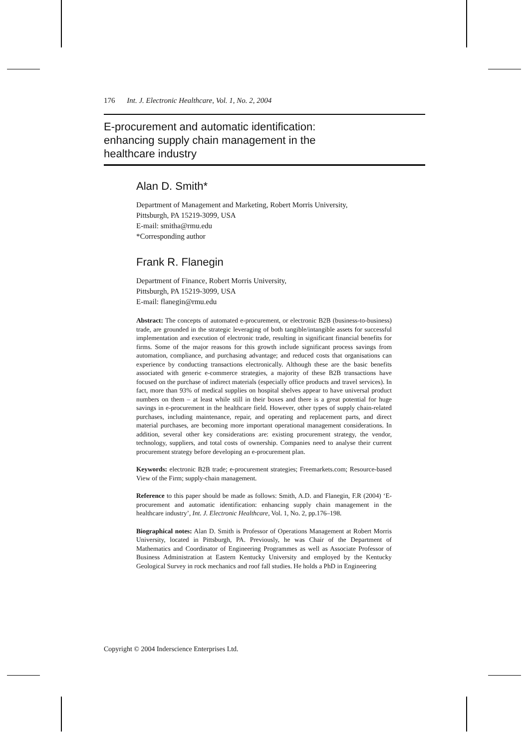176 Int. J. Electronic Healthcare, Vol. 1, No. 2, 2004
E-procurement and automatic identification:
enhancing supply chain management in the
healthcare industry
Alan D. Smith*
Department of Management and Marketing, Robert Morris University,
Pittsburgh, PA 15219-3099, USA
E-mail: smitha@rmu.edu
*Corresponding author
Frank R. Flanegin
Department of Finance, Robert Morris University,
Pittsburgh, PA 15219-3099, USA
E-mail: flanegin@rmu.edu
Abstract: The concepts of automated e-procurement, or electronic B2B (business-to-business) trade, are grounded in the strategic leveraging of both tangible/intangible assets for successful implementation and execution of electronic trade, resulting in significant financial benefits for firms. Some of the major reasons for this growth include significant process savings from automation, compliance, and purchasing advantage; and reduced costs that organisations can experience by conducting transactions electronically. Although these are the basic benefits associated with generic e-commerce strategies, a majority of these B2B transactions have focused on the purchase of indirect materials (especially office products and travel services). In fact, more than 93% of medical supplies on hospital shelves appear to have universal product numbers on them – at least while still in their boxes and there is a great potential for huge savings in e-procurement in the healthcare field. However, other types of supply chain-related purchases, including maintenance, repair, and operating and replacement parts, and direct material purchases, are becoming more important operational management considerations. In addition, several other key considerations are: existing procurement strategy, the vendor, technology, suppliers, and total costs of ownership. Companies need to analyse their current procurement strategy before developing an e-procurement plan.
Keywords: electronic B2B trade; e-procurement strategies; Freemarkets.com; Resource-based View of the Firm; supply-chain management.
Reference to this paper should be made as follows: Smith, A.D. and Flanegin, F.R (2004) ‘E-procurement and automatic identification: enhancing supply chain management in the healthcare industry’, Int. J. Electronic Healthcare, Vol. 1, No. 2, pp.176–198.
Biographical notes: Alan D. Smith is Professor of Operations Management at Robert Morris University, located in Pittsburgh, PA. Previously, he was Chair of the Department of Mathematics and Coordinator of Engineering Programmes as well as Associate Professor of Business Administration at Eastern Kentucky University and employed by the Kentucky Geological Survey in rock mechanics and roof fall studies. He holds a PhD in Engineering
Copyright © 2004 Inderscience Enterprises Ltd.